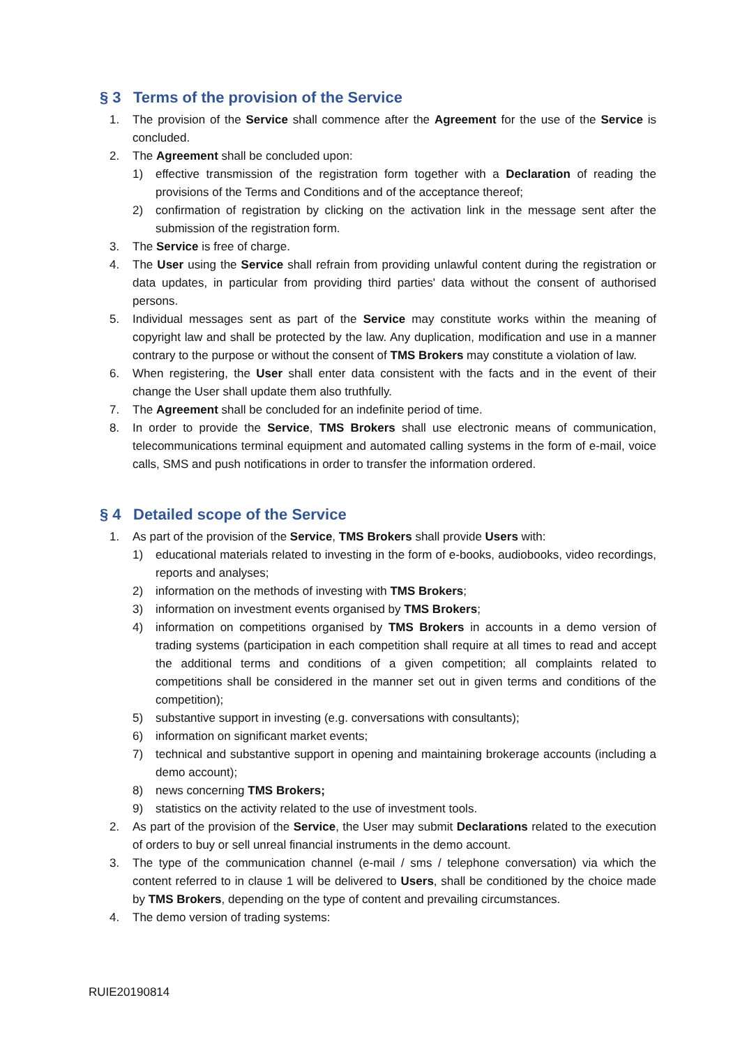§ 3 Terms of the provision of the Service
1. The provision of the Service shall commence after the Agreement for the use of the Service is concluded.
2. The Agreement shall be concluded upon:
1) effective transmission of the registration form together with a Declaration of reading the provisions of the Terms and Conditions and of the acceptance thereof;
2) confirmation of registration by clicking on the activation link in the message sent after the submission of the registration form.
3. The Service is free of charge.
4. The User using the Service shall refrain from providing unlawful content during the registration or data updates, in particular from providing third parties' data without the consent of authorised persons.
5. Individual messages sent as part of the Service may constitute works within the meaning of copyright law and shall be protected by the law. Any duplication, modification and use in a manner contrary to the purpose or without the consent of TMS Brokers may constitute a violation of law.
6. When registering, the User shall enter data consistent with the facts and in the event of their change the User shall update them also truthfully.
7. The Agreement shall be concluded for an indefinite period of time.
8. In order to provide the Service, TMS Brokers shall use electronic means of communication, telecommunications terminal equipment and automated calling systems in the form of e-mail, voice calls, SMS and push notifications in order to transfer the information ordered.
§ 4 Detailed scope of the Service
1. As part of the provision of the Service, TMS Brokers shall provide Users with:
1) educational materials related to investing in the form of e-books, audiobooks, video recordings, reports and analyses;
2) information on the methods of investing with TMS Brokers;
3) information on investment events organised by TMS Brokers;
4) information on competitions organised by TMS Brokers in accounts in a demo version of trading systems (participation in each competition shall require at all times to read and accept the additional terms and conditions of a given competition; all complaints related to competitions shall be considered in the manner set out in given terms and conditions of the competition);
5) substantive support in investing (e.g. conversations with consultants);
6) information on significant market events;
7) technical and substantive support in opening and maintaining brokerage accounts (including a demo account);
8) news concerning TMS Brokers;
9) statistics on the activity related to the use of investment tools.
2. As part of the provision of the Service, the User may submit Declarations related to the execution of orders to buy or sell unreal financial instruments in the demo account.
3. The type of the communication channel (e-mail / sms / telephone conversation) via which the content referred to in clause 1 will be delivered to Users, shall be conditioned by the choice made by TMS Brokers, depending on the type of content and prevailing circumstances.
4. The demo version of trading systems:
RUIE20190814